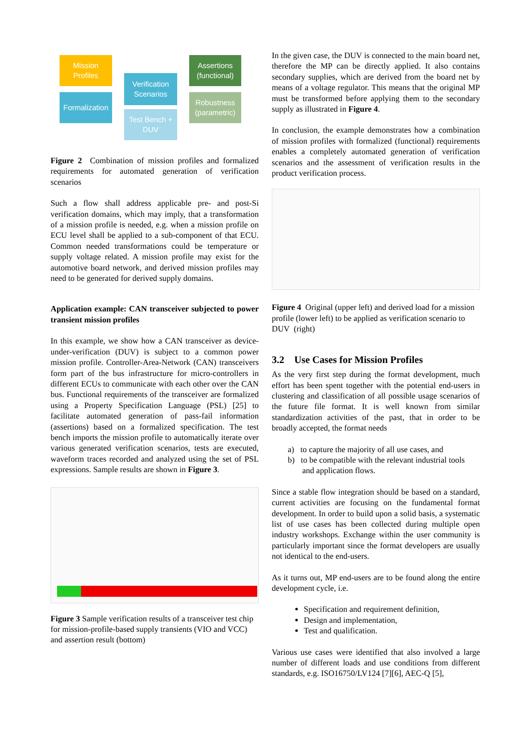Mission
Profiles
Formalization
Verification
Scenarios
Test Bench +
DUV
Assertions
(functional)
Robustness
(parametric)
Figure 2 Combination of mission profiles and formalized requirements for automated generation of verification scenarios
Such a flow shall address applicable pre- and post-Si verification domains, which may imply, that a transformation of a mission profile is needed, e.g. when a mission profile on ECU level shall be applied to a sub-component of that ECU. Common needed transformations could be temperature or supply voltage related. A mission profile may exist for the automotive board network, and derived mission profiles may need to be generated for derived supply domains.
Application example: CAN transceiver subjected to power transient mission profiles
In this example, we show how a CAN transceiver as device-under-verification (DUV) is subject to a common power mission profile. Controller-Area-Network (CAN) transceivers form part of the bus infrastructure for micro-controllers in different ECUs to communicate with each other over the CAN bus. Functional requirements of the transceiver are formalized using a Property Specification Language (PSL) [25] to facilitate automated generation of pass-fail information (assertions) based on a formalized specification. The test bench imports the mission profile to automatically iterate over various generated verification scenarios, tests are executed, waveform traces recorded and analyzed using the set of PSL expressions. Sample results are shown in Figure 3.
Figure 3 Sample verification results of a transceiver test chip for mission-profile-based supply transients (VIO and VCC) and assertion result (bottom)
In the given case, the DUV is connected to the main board net, therefore the MP can be directly applied. It also contains secondary supplies, which are derived from the board net by means of a voltage regulator. This means that the original MP must be transformed before applying them to the secondary supply as illustrated in Figure 4.
In conclusion, the example demonstrates how a combination of mission profiles with formalized (functional) requirements enables a completely automated generation of verification scenarios and the assessment of verification results in the product verification process.
Figure 4 Original (upper left) and derived load for a mission profile (lower left) to be applied as verification scenario to DUV (right)
3.2 Use Cases for Mission Profiles
As the very first step during the format development, much effort has been spent together with the potential end-users in clustering and classification of all possible usage scenarios of the future file format. It is well known from similar standardization activities of the past, that in order to be broadly accepted, the format needs
a) to capture the majority of all use cases, and
b) to be compatible with the relevant industrial tools
and application flows.
Since a stable flow integration should be based on a standard, current activities are focusing on the fundamental format development. In order to build upon a solid basis, a systematic list of use cases has been collected during multiple open industry workshops. Exchange within the user community is particularly important since the format developers are usually not identical to the end-users.
As it turns out, MP end-users are to be found along the entire development cycle, i.e.
Specification and requirement definition,
Design and implementation,
Test and qualification.
Various use cases were identified that also involved a large number of different loads and use conditions from different standards, e.g. ISO16750/LV124 [7][6], AEC-Q [5],